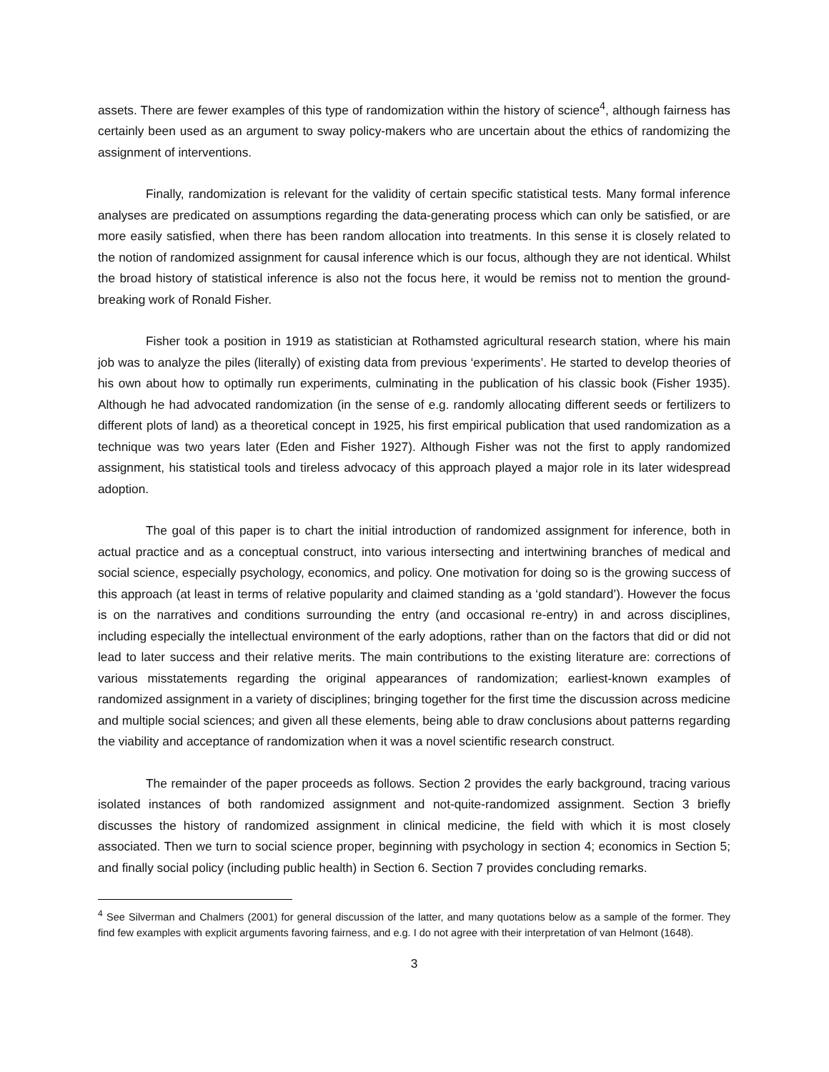assets. There are fewer examples of this type of randomization within the history of science<sup>4</sup>, although fairness has certainly been used as an argument to sway policy-makers who are uncertain about the ethics of randomizing the assignment of interventions.
Finally, randomization is relevant for the validity of certain specific statistical tests. Many formal inference analyses are predicated on assumptions regarding the data-generating process which can only be satisfied, or are more easily satisfied, when there has been random allocation into treatments. In this sense it is closely related to the notion of randomized assignment for causal inference which is our focus, although they are not identical. Whilst the broad history of statistical inference is also not the focus here, it would be remiss not to mention the ground-breaking work of Ronald Fisher.
Fisher took a position in 1919 as statistician at Rothamsted agricultural research station, where his main job was to analyze the piles (literally) of existing data from previous ‘experiments’. He started to develop theories of his own about how to optimally run experiments, culminating in the publication of his classic book (Fisher 1935). Although he had advocated randomization (in the sense of e.g. randomly allocating different seeds or fertilizers to different plots of land) as a theoretical concept in 1925, his first empirical publication that used randomization as a technique was two years later (Eden and Fisher 1927). Although Fisher was not the first to apply randomized assignment, his statistical tools and tireless advocacy of this approach played a major role in its later widespread adoption.
The goal of this paper is to chart the initial introduction of randomized assignment for inference, both in actual practice and as a conceptual construct, into various intersecting and intertwining branches of medical and social science, especially psychology, economics, and policy. One motivation for doing so is the growing success of this approach (at least in terms of relative popularity and claimed standing as a ‘gold standard’). However the focus is on the narratives and conditions surrounding the entry (and occasional re-entry) in and across disciplines, including especially the intellectual environment of the early adoptions, rather than on the factors that did or did not lead to later success and their relative merits. The main contributions to the existing literature are: corrections of various misstatements regarding the original appearances of randomization; earliest-known examples of randomized assignment in a variety of disciplines; bringing together for the first time the discussion across medicine and multiple social sciences; and given all these elements, being able to draw conclusions about patterns regarding the viability and acceptance of randomization when it was a novel scientific research construct.
The remainder of the paper proceeds as follows. Section 2 provides the early background, tracing various isolated instances of both randomized assignment and not-quite-randomized assignment. Section 3 briefly discusses the history of randomized assignment in clinical medicine, the field with which it is most closely associated. Then we turn to social science proper, beginning with psychology in section 4; economics in Section 5; and finally social policy (including public health) in Section 6. Section 7 provides concluding remarks.
<sup>4</sup> See Silverman and Chalmers (2001) for general discussion of the latter, and many quotations below as a sample of the former. They find few examples with explicit arguments favoring fairness, and e.g. I do not agree with their interpretation of van Helmont (1648).
3